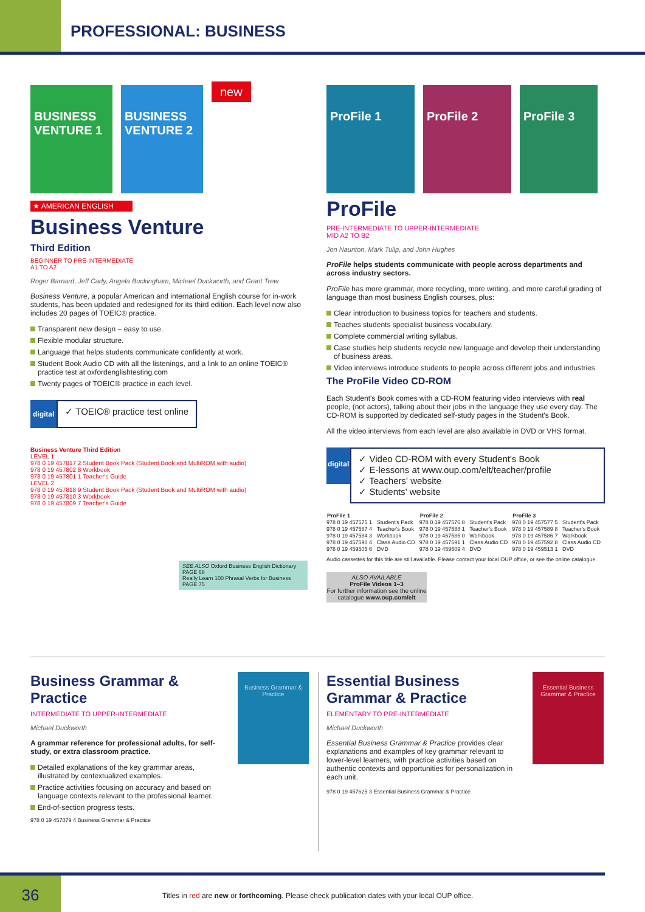PROFESSIONAL: BUSINESS
BUSINESS VENTURE 1 BUSINESS VENTURE 2 new
★ AMERICAN ENGLISH
Business Venture
Third Edition
BEGINNER TO PRE-INTERMEDIATE
A1 TO A2
Roger Barnard, Jeff Cady, Angela Buckingham, Michael Duckworth, and Grant Trew
Business Venture, a popular American and international English course for in-work students, has been updated and redesigned for its third edition. Each level now also includes 20 pages of TOEIC® practice.
Transparent new design – easy to use.
Flexible modular structure.
Language that helps students communicate confidently at work.
Student Book Audio CD with all the listenings, and a link to an online TOEIC® practice test at oxfordenglishtesting.com
Twenty pages of TOEIC® practice in each level.
digital
✓ TOEIC® practice test online
Business Venture Third Edition
LEVEL 1
978 0 19 457817 2 Student Book Pack (Student Book and MultiROM with audio)
978 0 19 457802 8 Workbook
978 0 19 457801 1 Teacher's Guide
LEVEL 2
978 0 19 457818 9 Student Book Pack (Student Book and MultiROM with audio)
978 0 19 457810 3 Workbook
978 0 19 457809 7 Teacher's Guide
SEE ALSO Oxford Business English Dictionary PAGE 68
Really Learn 100 Phrasal Verbs for Business PAGE 75
ProFile 1 ProFile 2 ProFile 3
ProFile
PRE-INTERMEDIATE TO UPPER-INTERMEDIATE
MID A2 TO B2
Jon Naunton, Mark Tulip, and John Hughes
ProFile helps students communicate with people across departments and across industry sectors.
ProFile has more grammar, more recycling, more writing, and more careful grading of language than most business English courses, plus:
Clear introduction to business topics for teachers and students.
Teaches students specialist business vocabulary.
Complete commercial writing syllabus.
Case studies help students recycle new language and develop their understanding of business areas.
Video interviews introduce students to people across different jobs and industries.
The ProFile Video CD-ROM
Each Student's Book comes with a CD-ROM featuring video interviews with real people, (not actors), talking about their jobs in the language they use every day. The CD-ROM is supported by dedicated self-study pages in the Student's Book.
All the video interviews from each level are also available in DVD or VHS format.
digital
✓ Video CD-ROM with every Student's Book
✓ E-lessons at www.oup.com/elt/teacher/profile
✓ Teachers' website
✓ Students' website
| ProFile 1 | | ProFile 2 | | ProFile 3 | |
| --- | --- | --- | --- | --- | --- |
| 978 0 19 457575 1 | Student's Pack | 978 0 19 457576 8 | Student's Pack | 978 0 19 457577 5 | Student's Pack |
| 978 0 19 457587 4 | Teacher's Book | 978 0 19 457588 1 | Teacher's Book | 978 0 19 457589 8 | Teacher's Book |
| 978 0 19 457584 3 | Workbook | 978 0 19 457585 0 | Workbook | 978 0 19 457586 7 | Workbook |
| 978 0 19 457590 4 | Class Audio CD | 978 0 19 457591 1 | Class Audio CD | 978 0 19 457592 8 | Class Audio CD |
| 978 0 19 459505 6 | DVD | 978 0 19 459509 4 | DVD | 978 0 19 459513 1 | DVD |
Audio cassettes for this title are still available. Please contact your local OUP office, or see the online catalogue.
ALSO AVAILABLE
ProFile Videos 1–3
For further information see the online catalogue www.oup.com/elt
Business Grammar & Practice
INTERMEDIATE TO UPPER-INTERMEDIATE
Michael Duckworth
A grammar reference for professional adults, for self-study, or extra classroom practice.
Detailed explanations of the key grammar areas, illustrated by contextualized examples.
Practice activities focusing on accuracy and based on language contexts relevant to the professional learner.
End-of-section progress tests.
978 0 19 457079 4 Business Grammar & Practice
Business Grammar & Practice
Essential Business Grammar & Practice
ELEMENTARY TO PRE-INTERMEDIATE
Michael Duckworth
Essential Business Grammar & Practice provides clear explanations and examples of key grammar relevant to lower-level learners, with practice activities based on authentic contexts and opportunities for personalization in each unit.
978 0 19 457625 3 Essential Business Grammar & Practice
Essential Business Grammar & Practice
36
Titles in red are new or forthcoming. Please check publication dates with your local OUP office.